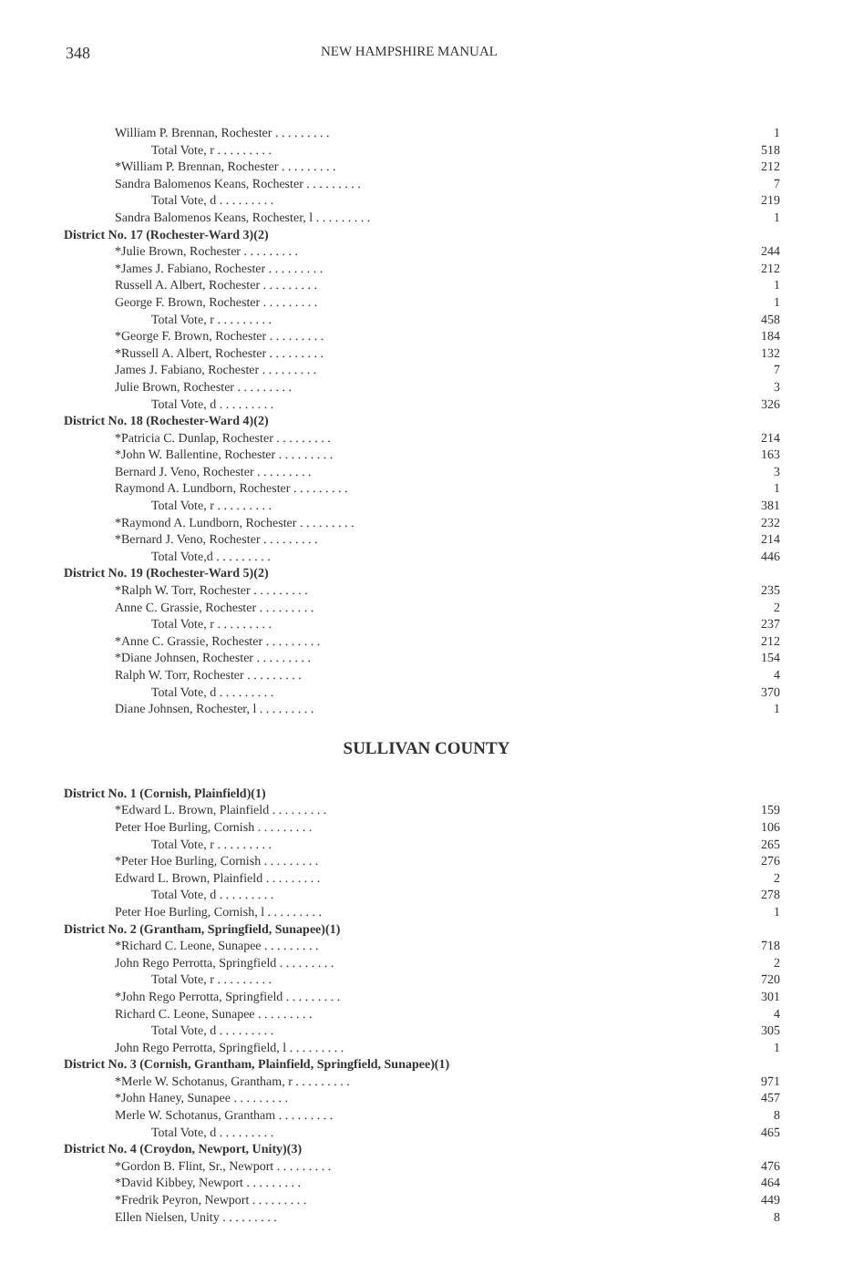348 NEW HAMPSHIRE MANUAL
| William P. Brennan, Rochester . . . . . . . . . | 1 |
| Total Vote, r . . . . . . . . . | 518 |
| *William P. Brennan, Rochester . . . . . . . . . | 212 |
| Sandra Balomenos Keans, Rochester . . . . . . . . . | 7 |
| Total Vote, d . . . . . . . . . | 219 |
| Sandra Balomenos Keans, Rochester, l . . . . . . . . . | 1 |
| District No. 17 (Rochester-Ward 3)(2) | |
| *Julie Brown, Rochester . . . . . . . . . | 244 |
| *James J. Fabiano, Rochester . . . . . . . . . | 212 |
| Russell A. Albert, Rochester . . . . . . . . . | 1 |
| George F. Brown, Rochester . . . . . . . . . | 1 |
| Total Vote, r . . . . . . . . . | 458 |
| *George F. Brown, Rochester . . . . . . . . . | 184 |
| *Russell A. Albert, Rochester . . . . . . . . . | 132 |
| James J. Fabiano, Rochester . . . . . . . . . | 7 |
| Julie Brown, Rochester . . . . . . . . . | 3 |
| Total Vote, d . . . . . . . . . | 326 |
| District No. 18 (Rochester-Ward 4)(2) | |
| *Patricia C. Dunlap, Rochester . . . . . . . . . | 214 |
| *John W. Ballentine, Rochester . . . . . . . . . | 163 |
| Bernard J. Veno, Rochester . . . . . . . . . | 3 |
| Raymond A. Lundborn, Rochester . . . . . . . . . | 1 |
| Total Vote, r . . . . . . . . . | 381 |
| *Raymond A. Lundborn, Rochester . . . . . . . . . | 232 |
| *Bernard J. Veno, Rochester . . . . . . . . . | 214 |
| Total Vote,d . . . . . . . . . | 446 |
| District No. 19 (Rochester-Ward 5)(2) | |
| *Ralph W. Torr, Rochester . . . . . . . . . | 235 |
| Anne C. Grassie, Rochester . . . . . . . . . | 2 |
| Total Vote, r . . . . . . . . . | 237 |
| *Anne C. Grassie, Rochester . . . . . . . . . | 212 |
| *Diane Johnsen, Rochester . . . . . . . . . | 154 |
| Ralph W. Torr, Rochester . . . . . . . . . | 4 |
| Total Vote, d . . . . . . . . . | 370 |
| Diane Johnsen, Rochester, l . . . . . . . . . | 1 |
SULLIVAN COUNTY
| District No. 1 (Cornish, Plainfield)(1) | |
| *Edward L. Brown, Plainfield . . . . . . . . . | 159 |
| Peter Hoe Burling, Cornish . . . . . . . . . | 106 |
| Total Vote, r . . . . . . . . . | 265 |
| *Peter Hoe Burling, Cornish . . . . . . . . . | 276 |
| Edward L. Brown, Plainfield . . . . . . . . . | 2 |
| Total Vote, d . . . . . . . . . | 278 |
| Peter Hoe Burling, Cornish, l . . . . . . . . . | 1 |
| District No. 2 (Grantham, Springfield, Sunapee)(1) | |
| *Richard C. Leone, Sunapee . . . . . . . . . | 718 |
| John Rego Perrotta, Springfield . . . . . . . . . | 2 |
| Total Vote, r . . . . . . . . . | 720 |
| *John Rego Perrotta, Springfield . . . . . . . . . | 301 |
| Richard C. Leone, Sunapee . . . . . . . . . | 4 |
| Total Vote, d . . . . . . . . . | 305 |
| John Rego Perrotta, Springfield, l . . . . . . . . . | 1 |
| District No. 3 (Cornish, Grantham, Plainfield, Springfield, Sunapee)(1) | |
| *Merle W. Schotanus, Grantham, r . . . . . . . . . | 971 |
| *John Haney, Sunapee . . . . . . . . . | 457 |
| Merle W. Schotanus, Grantham . . . . . . . . . | 8 |
| Total Vote, d . . . . . . . . . | 465 |
| District No. 4 (Croydon, Newport, Unity)(3) | |
| *Gordon B. Flint, Sr., Newport . . . . . . . . . | 476 |
| *David Kibbey, Newport . . . . . . . . . | 464 |
| *Fredrik Peyron, Newport . . . . . . . . . | 449 |
| Ellen Nielsen, Unity . . . . . . . . . | 8 |